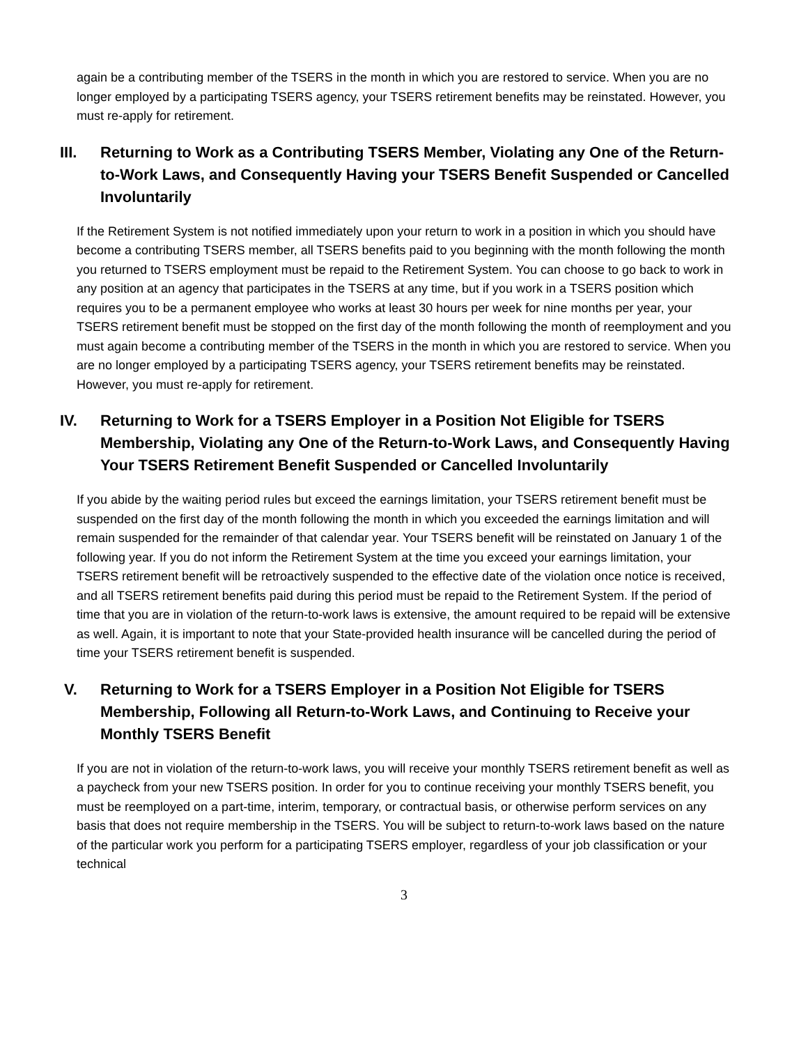again be a contributing member of the TSERS in the month in which you are restored to service. When you are no longer employed by a participating TSERS agency, your TSERS retirement benefits may be reinstated. However, you must re-apply for retirement.
III. Returning to Work as a Contributing TSERS Member, Violating any One of the Return-to-Work Laws, and Consequently Having your TSERS Benefit Suspended or Cancelled Involuntarily
If the Retirement System is not notified immediately upon your return to work in a position in which you should have become a contributing TSERS member, all TSERS benefits paid to you beginning with the month following the month you returned to TSERS employment must be repaid to the Retirement System. You can choose to go back to work in any position at an agency that participates in the TSERS at any time, but if you work in a TSERS position which requires you to be a permanent employee who works at least 30 hours per week for nine months per year, your TSERS retirement benefit must be stopped on the first day of the month following the month of reemployment and you must again become a contributing member of the TSERS in the month in which you are restored to service. When you are no longer employed by a participating TSERS agency, your TSERS retirement benefits may be reinstated. However, you must re-apply for retirement.
IV. Returning to Work for a TSERS Employer in a Position Not Eligible for TSERS Membership, Violating any One of the Return-to-Work Laws, and Consequently Having Your TSERS Retirement Benefit Suspended or Cancelled Involuntarily
If you abide by the waiting period rules but exceed the earnings limitation, your TSERS retirement benefit must be suspended on the first day of the month following the month in which you exceeded the earnings limitation and will remain suspended for the remainder of that calendar year. Your TSERS benefit will be reinstated on January 1 of the following year. If you do not inform the Retirement System at the time you exceed your earnings limitation, your TSERS retirement benefit will be retroactively suspended to the effective date of the violation once notice is received, and all TSERS retirement benefits paid during this period must be repaid to the Retirement System. If the period of time that you are in violation of the return-to-work laws is extensive, the amount required to be repaid will be extensive as well. Again, it is important to note that your State-provided health insurance will be cancelled during the period of time your TSERS retirement benefit is suspended.
V. Returning to Work for a TSERS Employer in a Position Not Eligible for TSERS Membership, Following all Return-to-Work Laws, and Continuing to Receive your Monthly TSERS Benefit
If you are not in violation of the return-to-work laws, you will receive your monthly TSERS retirement benefit as well as a paycheck from your new TSERS position. In order for you to continue receiving your monthly TSERS benefit, you must be reemployed on a part-time, interim, temporary, or contractual basis, or otherwise perform services on any basis that does not require membership in the TSERS. You will be subject to return-to-work laws based on the nature of the particular work you perform for a participating TSERS employer, regardless of your job classification or your technical
3